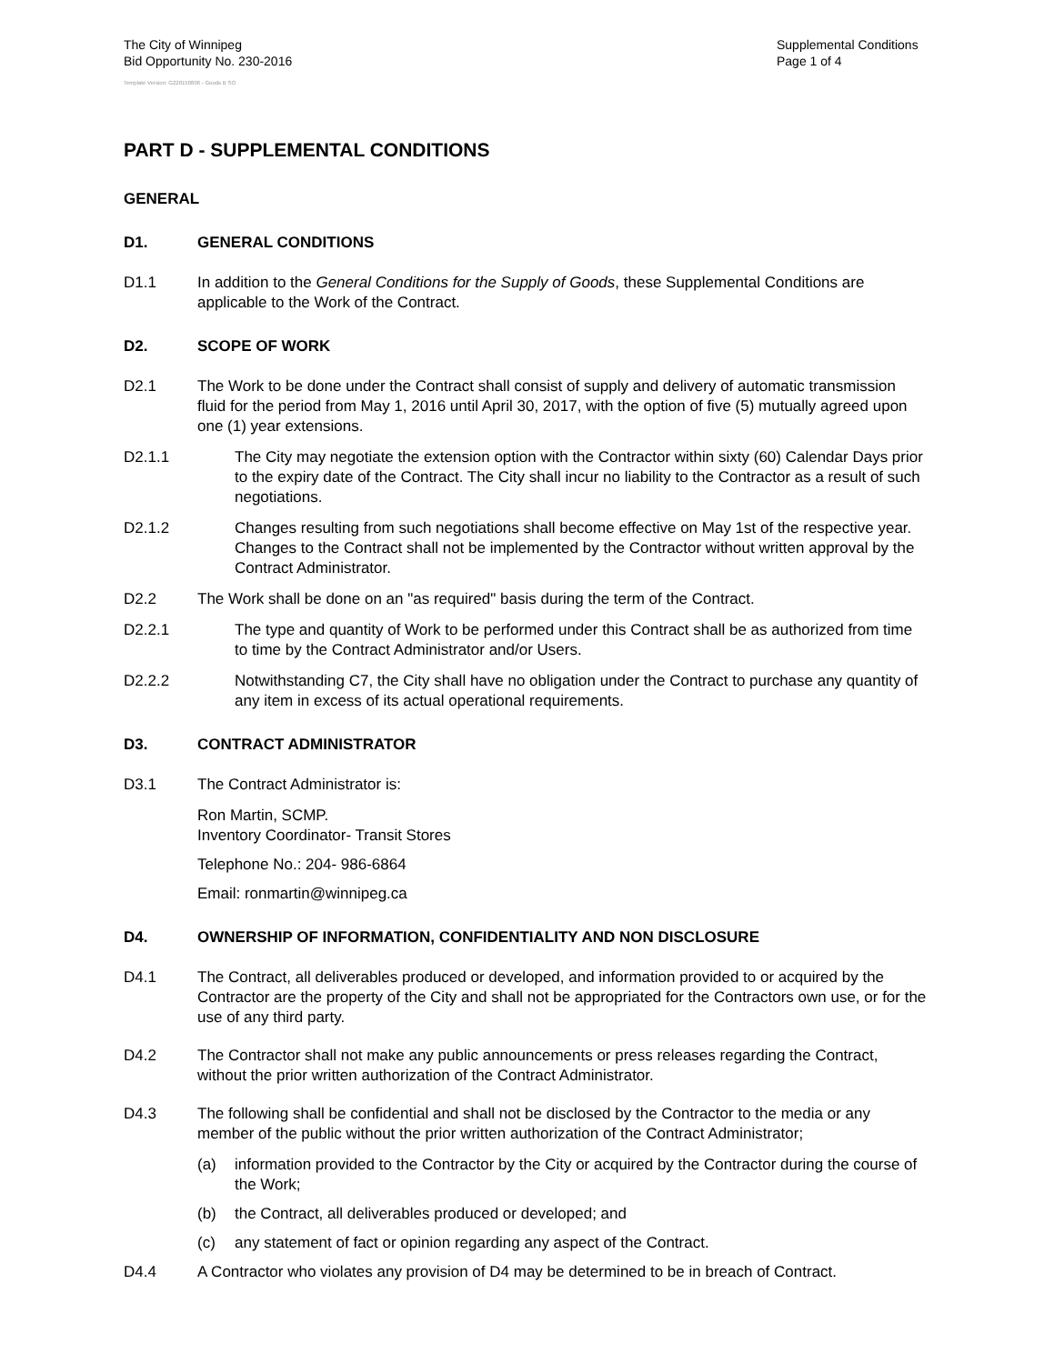The City of Winnipeg
Bid Opportunity No. 230-2016
Supplemental Conditions
Page 1 of 4
Template Version: G220150806 - Goods B SO
PART D - SUPPLEMENTAL CONDITIONS
GENERAL
D1. GENERAL CONDITIONS
D1.1 In addition to the General Conditions for the Supply of Goods, these Supplemental Conditions are applicable to the Work of the Contract.
D2. SCOPE OF WORK
D2.1 The Work to be done under the Contract shall consist of supply and delivery of automatic transmission fluid for the period from May 1, 2016 until April 30, 2017, with the option of five (5) mutually agreed upon one (1) year extensions.
D2.1.1 The City may negotiate the extension option with the Contractor within sixty (60) Calendar Days prior to the expiry date of the Contract. The City shall incur no liability to the Contractor as a result of such negotiations.
D2.1.2 Changes resulting from such negotiations shall become effective on May 1st of the respective year. Changes to the Contract shall not be implemented by the Contractor without written approval by the Contract Administrator.
D2.2 The Work shall be done on an "as required" basis during the term of the Contract.
D2.2.1 The type and quantity of Work to be performed under this Contract shall be as authorized from time to time by the Contract Administrator and/or Users.
D2.2.2 Notwithstanding C7, the City shall have no obligation under the Contract to purchase any quantity of any item in excess of its actual operational requirements.
D3. CONTRACT ADMINISTRATOR
D3.1 The Contract Administrator is:
Ron Martin, SCMP.
Inventory Coordinator- Transit Stores
Telephone No.: 204- 986-6864
Email: ronmartin@winnipeg.ca
D4. OWNERSHIP OF INFORMATION, CONFIDENTIALITY AND NON DISCLOSURE
D4.1 The Contract, all deliverables produced or developed, and information provided to or acquired by the Contractor are the property of the City and shall not be appropriated for the Contractors own use, or for the use of any third party.
D4.2 The Contractor shall not make any public announcements or press releases regarding the Contract, without the prior written authorization of the Contract Administrator.
D4.3 The following shall be confidential and shall not be disclosed by the Contractor to the media or any member of the public without the prior written authorization of the Contract Administrator;
(a) information provided to the Contractor by the City or acquired by the Contractor during the course of the Work;
(b) the Contract, all deliverables produced or developed; and
(c) any statement of fact or opinion regarding any aspect of the Contract.
D4.4 A Contractor who violates any provision of D4 may be determined to be in breach of Contract.